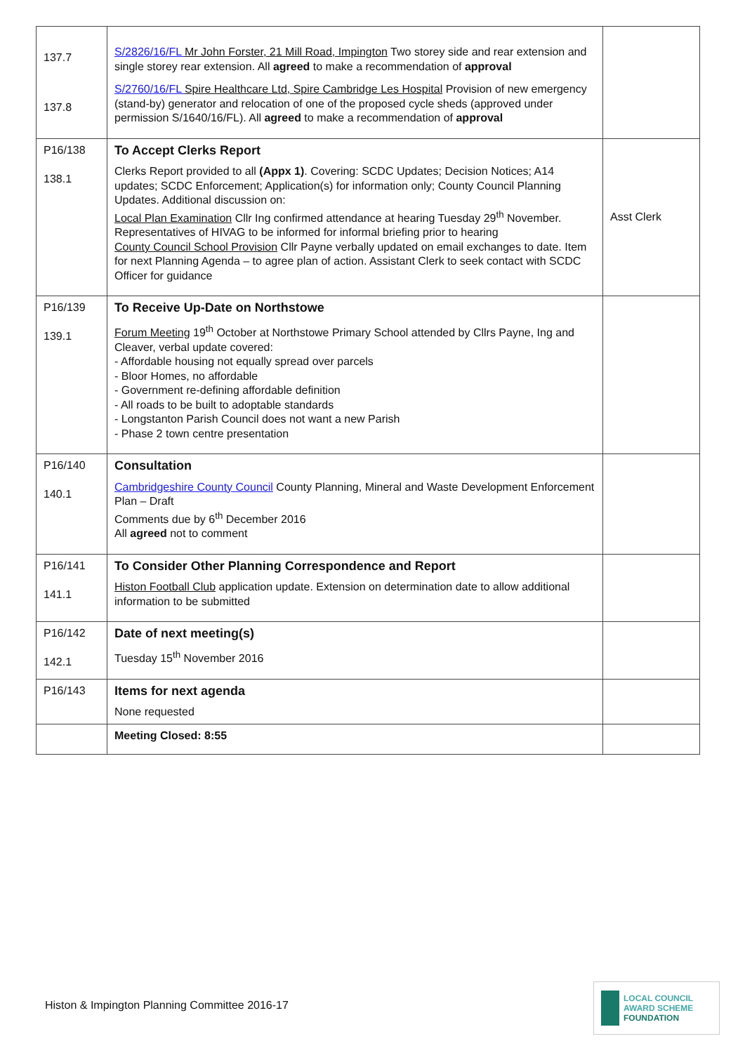| 137.7 137.8 | S/2826/16/FL Mr John Forster, 21 Mill Road, Impington Two storey side and rear extension and single storey rear extension. All agreed to make a recommendation of approval S/2760/16/FL Spire Healthcare Ltd, Spire Cambridge Les Hospital Provision of new emergency (stand-by) generator and relocation of one of the proposed cycle sheds (approved under permission S/1640/16/FL). All agreed to make a recommendation of approval | |
| P16/138 138.1 | To Accept Clerks Report Clerks Report provided to all (Appx 1) . Covering: SCDC Updates; Decision Notices; A14 updates; SCDC Enforcement; Application(s) for information only; County Council Planning Updates. Additional discussion on: Local Plan Examination Cllr Ing confirmed attendance at hearing Tuesday 29<sup>th</sup> November. Representatives of HIVAG to be informed for informal briefing prior to hearing County Council School Provision Cllr Payne verbally updated on email exchanges to date. Item for next Planning Agenda – to agree plan of action. Assistant Clerk to seek contact with SCDC Officer for guidance | Asst Clerk |
| P16/139 139.1 | To Receive Up-Date on Northstowe Forum Meeting 19<sup>th</sup> October at Northstowe Primary School attended by Cllrs Payne, Ing and Cleaver, verbal update covered: - Affordable housing not equally spread over parcels - Bloor Homes, no affordable - Government re-defining affordable definition - All roads to be built to adoptable standards - Longstanton Parish Council does not want a new Parish - Phase 2 town centre presentation | |
| P16/140 140.1 | Consultation Cambridgeshire County Council County Planning, Mineral and Waste Development Enforcement Plan – Draft Comments due by 6<sup>th</sup> December 2016 All agreed not to comment | |
| P16/141 141.1 | To Consider Other Planning Correspondence and Report Histon Football Club application update. Extension on determination date to allow additional information to be submitted | |
| P16/142 142.1 | Date of next meeting(s) Tuesday 15<sup>th</sup> November 2016 | |
| P16/143 | Items for next agenda None requested | |
| | Meeting Closed: 8:55 | |
Histon & Impington Planning Committee 2016-17
LOCAL COUNCIL
AWARD SCHEME
FOUNDATION